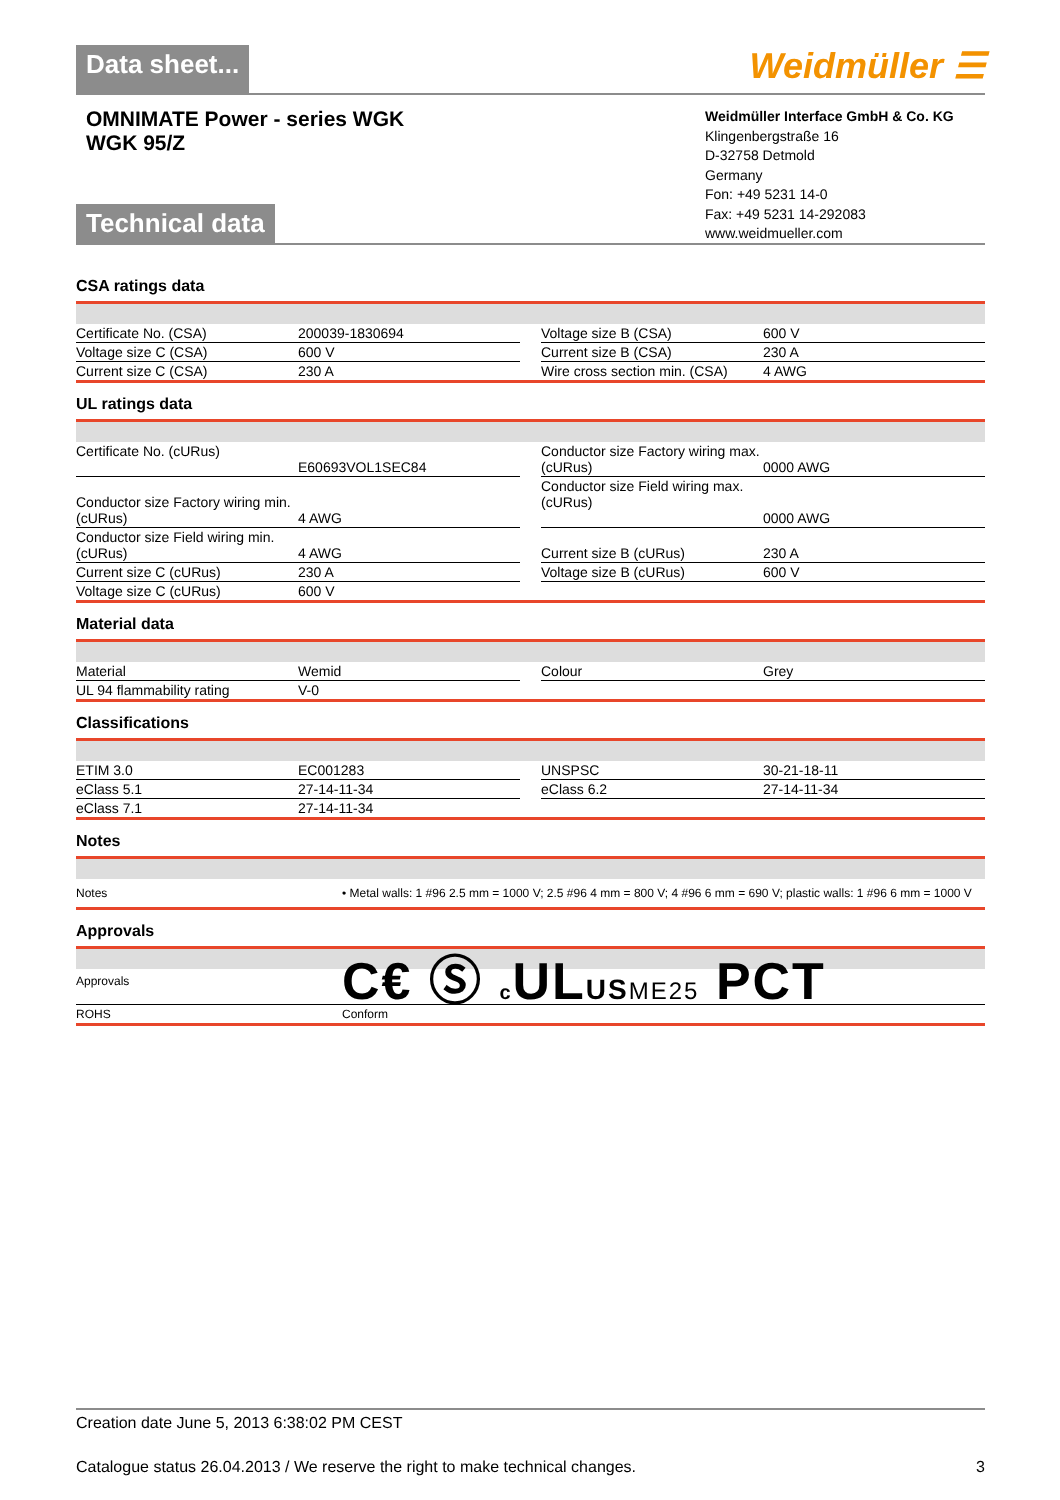Data sheet...
Weidmüller ☰
OMNIMATE Power - series WGK
WGK 95/Z
Weidmüller Interface GmbH & Co. KG
Klingenbergstraße 16
D-32758 Detmold
Germany
Fon: +49 5231 14-0
Fax: +49 5231 14-292083
www.weidmueller.com
Technical data
CSA ratings data
| Certificate No. (CSA) | 200039-1830694 | | Voltage size B (CSA) | 600 V |
| Voltage size C (CSA) | 600 V | | Current size B (CSA) | 230 A |
| Current size C (CSA) | 230 A | | Wire cross section min. (CSA) | 4 AWG |
UL ratings data
| Certificate No. (cURus) | E60693VOL1SEC84 | | Conductor size Factory wiring max. (cURus) | 0000 AWG |
| Conductor size Factory wiring min. (cURus) | 4 AWG | | Conductor size Field wiring max. (cURus) | 0000 AWG |
| Conductor size Field wiring min. (cURus) | 4 AWG | | Current size B (cURus) | 230 A |
| Current size C (cURus) | 230 A | | Voltage size B (cURus) | 600 V |
| Voltage size C (cURus) | 600 V | | | |
Material data
| Material | Wemid | | Colour | Grey |
| UL 94 flammability rating | V-0 | | | |
Classifications
| ETIM 3.0 | EC001283 | | UNSPSC | 30-21-18-11 |
| eClass 5.1 | 27-14-11-34 | | eClass 6.2 | 27-14-11-34 |
| eClass 7.1 | 27-14-11-34 | | | |
Notes
| Notes | • Metal walls: 1 #96 2.5 mm = 1000 V; 2.5 #96 4 mm = 800 V; 4 #96 6 mm = 690 V; plastic walls: 1 #96 6 mm = 1000 V |
Approvals
| Approvals | C€ Ⓢ c UL US ME25 PCT |
| ROHS | Conform |
Creation date June 5, 2013 6:38:02 PM CEST
Catalogue status 26.04.2013 / We reserve the right to make technical changes. 3